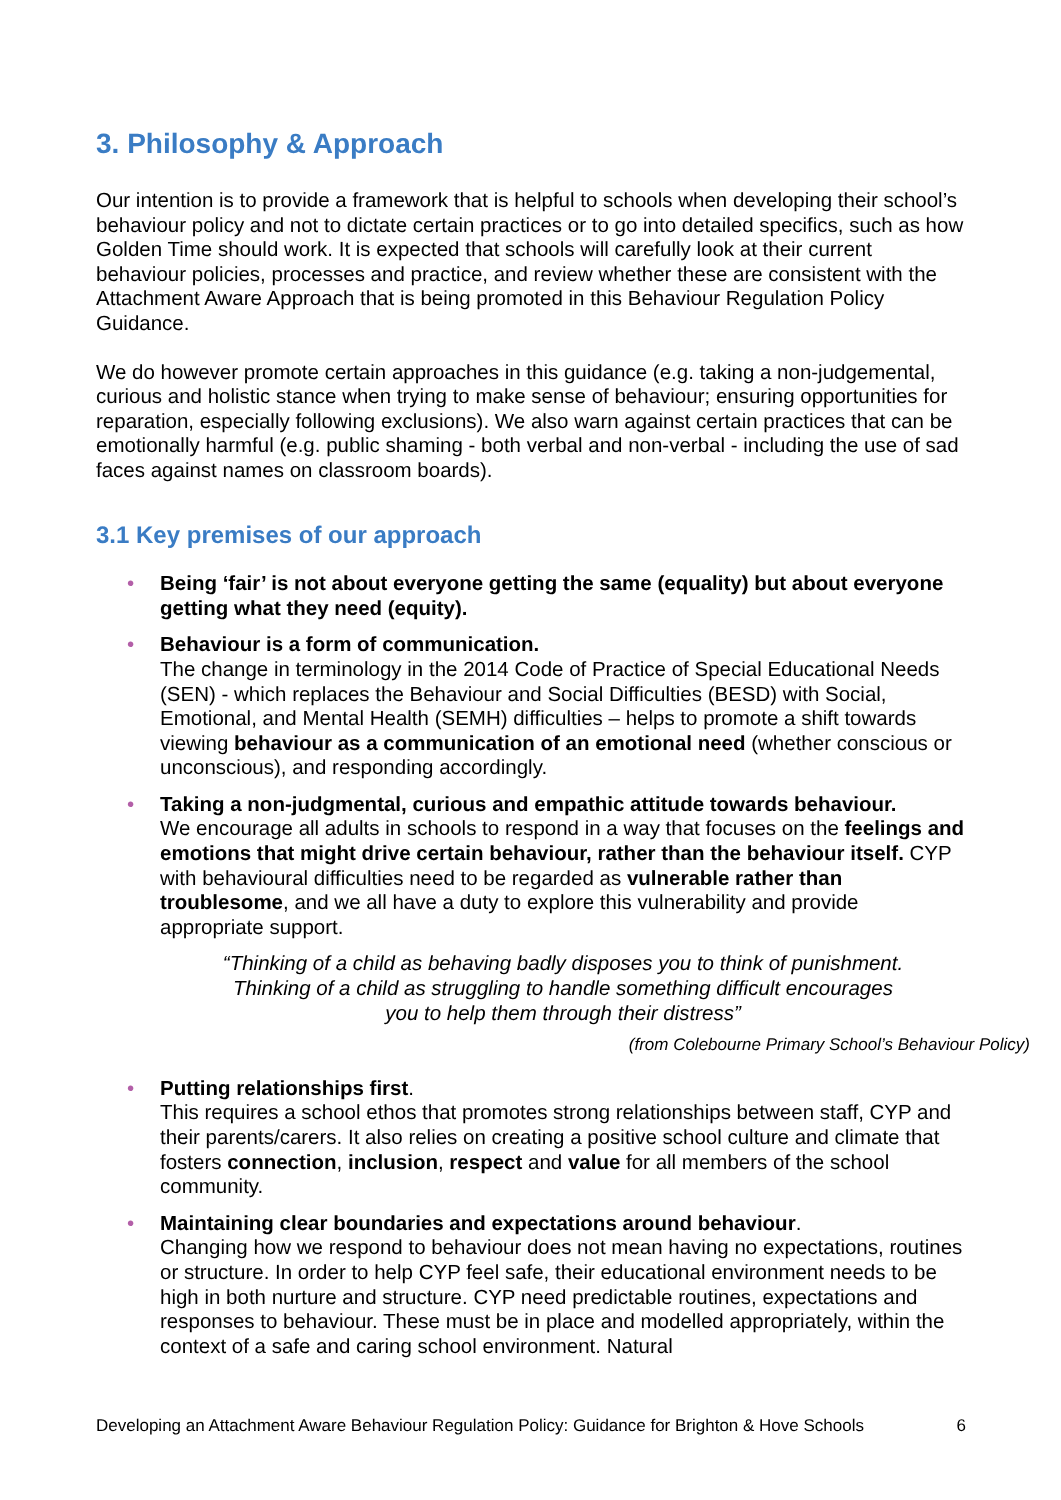3. Philosophy & Approach
Our intention is to provide a framework that is helpful to schools when developing their school’s behaviour policy and not to dictate certain practices or to go into detailed specifics, such as how Golden Time should work. It is expected that schools will carefully look at their current behaviour policies, processes and practice, and review whether these are consistent with the Attachment Aware Approach that is being promoted in this Behaviour Regulation Policy Guidance.
We do however promote certain approaches in this guidance (e.g. taking a non-judgemental, curious and holistic stance when trying to make sense of behaviour; ensuring opportunities for reparation, especially following exclusions). We also warn against certain practices that can be emotionally harmful (e.g. public shaming - both verbal and non-verbal - including the use of sad faces against names on classroom boards).
3.1 Key premises of our approach
• Being ‘fair’ is not about everyone getting the same (equality) but about everyone getting what they need (equity).
• Behaviour is a form of communication.
The change in terminology in the 2014 Code of Practice of Special Educational Needs (SEN) - which replaces the Behaviour and Social Difficulties (BESD) with Social, Emotional, and Mental Health (SEMH) difficulties – helps to promote a shift towards viewing behaviour as a communication of an emotional need (whether conscious or unconscious), and responding accordingly.
• Taking a non-judgmental, curious and empathic attitude towards behaviour.
We encourage all adults in schools to respond in a way that focuses on the feelings and emotions that might drive certain behaviour, rather than the behaviour itself. CYP with behavioural difficulties need to be regarded as vulnerable rather than troublesome, and we all have a duty to explore this vulnerability and provide appropriate support.
“Thinking of a child as behaving badly disposes you to think of punishment.
Thinking of a child as struggling to handle something difficult encourages
you to help them through their distress”
(from Colebourne Primary School’s Behaviour Policy)
• Putting relationships first.
This requires a school ethos that promotes strong relationships between staff, CYP and their parents/carers. It also relies on creating a positive school culture and climate that fosters connection, inclusion, respect and value for all members of the school community.
• Maintaining clear boundaries and expectations around behaviour.
Changing how we respond to behaviour does not mean having no expectations, routines or structure. In order to help CYP feel safe, their educational environment needs to be high in both nurture and structure. CYP need predictable routines, expectations and responses to behaviour. These must be in place and modelled appropriately, within the context of a safe and caring school environment. Natural
Developing an Attachment Aware Behaviour Regulation Policy: Guidance for Brighton & Hove Schools 6